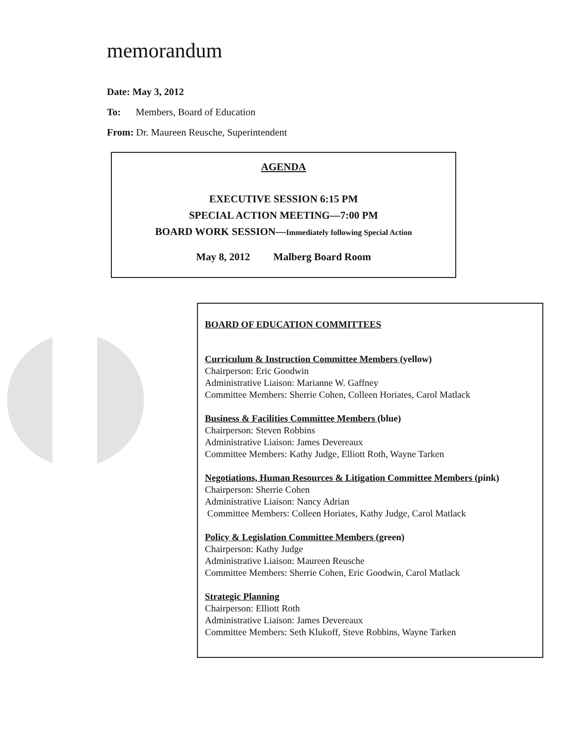memorandum
Date: May 3, 2012
To: Members, Board of Education
From: Dr. Maureen Reusche, Superintendent
AGENDA
EXECUTIVE SESSION 6:15 PM
SPECIAL ACTION MEETING—7:00 PM
BOARD WORK SESSION—Immediately following Special Action
May 8, 2012 Malberg Board Room
BOARD OF EDUCATION COMMITTEES
Curriculum & Instruction Committee Members (yellow)
Chairperson: Eric Goodwin
Administrative Liaison: Marianne W. Gaffney
Committee Members: Sherrie Cohen, Colleen Horiates, Carol Matlack
Business & Facilities Committee Members (blue)
Chairperson: Steven Robbins
Administrative Liaison: James Devereaux
Committee Members: Kathy Judge, Elliott Roth, Wayne Tarken
Negotiations, Human Resources & Litigation Committee Members (pink)
Chairperson: Sherrie Cohen
Administrative Liaison: Nancy Adrian
Committee Members: Colleen Horiates, Kathy Judge, Carol Matlack
Policy & Legislation Committee Members (green)
Chairperson: Kathy Judge
Administrative Liaison: Maureen Reusche
Committee Members: Sherrie Cohen, Eric Goodwin, Carol Matlack
Strategic Planning
Chairperson: Elliott Roth
Administrative Liaison: James Devereaux
Committee Members: Seth Klukoff, Steve Robbins, Wayne Tarken